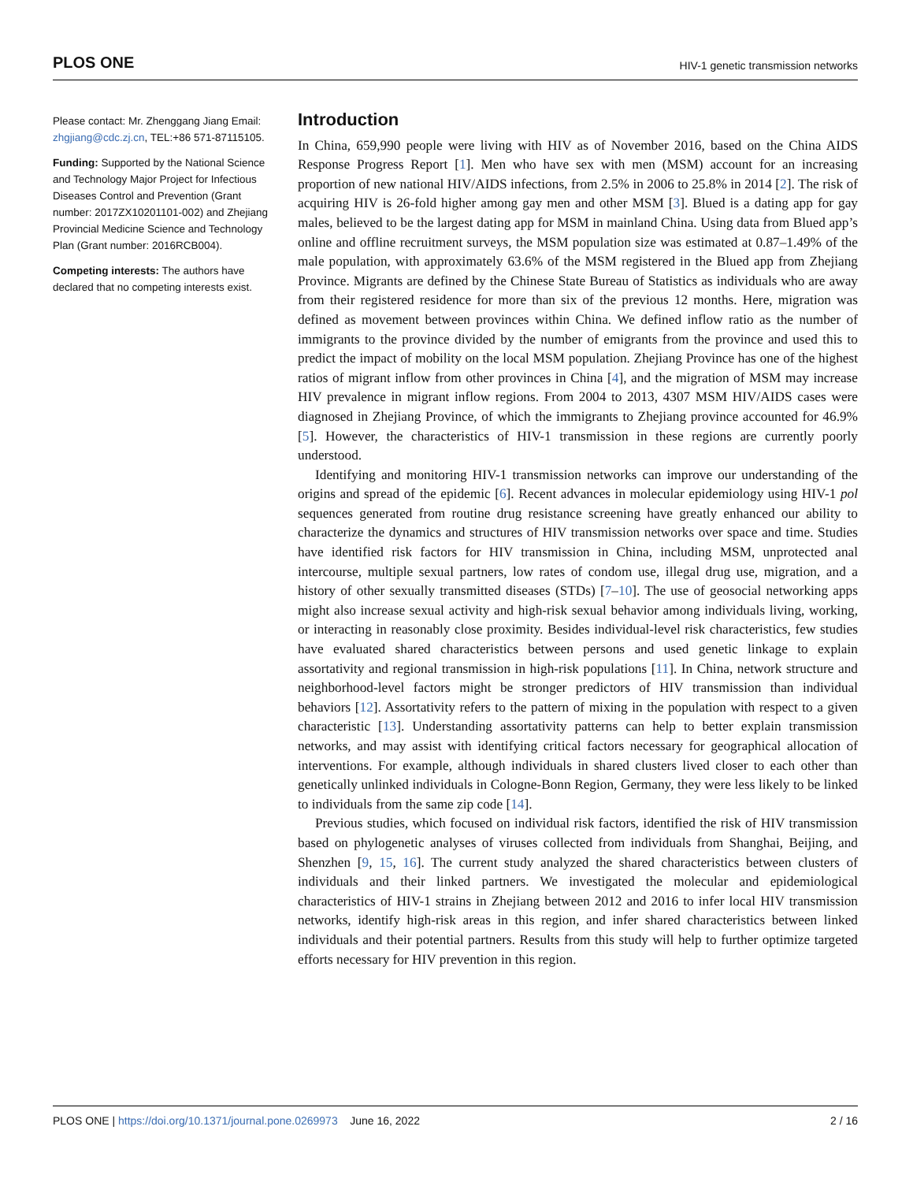PLOS ONE HIV-1 genetic transmission networks
Please contact: Mr. Zhenggang Jiang Email: zhgjiang@cdc.zj.cn, TEL:+86 571-87115105.
Funding: Supported by the National Science and Technology Major Project for Infectious Diseases Control and Prevention (Grant number: 2017ZX10201101-002) and Zhejiang Provincial Medicine Science and Technology Plan (Grant number: 2016RCB004).
Competing interests: The authors have declared that no competing interests exist.
Introduction
In China, 659,990 people were living with HIV as of November 2016, based on the China AIDS Response Progress Report [1]. Men who have sex with men (MSM) account for an increasing proportion of new national HIV/AIDS infections, from 2.5% in 2006 to 25.8% in 2014 [2]. The risk of acquiring HIV is 26-fold higher among gay men and other MSM [3]. Blued is a dating app for gay males, believed to be the largest dating app for MSM in mainland China. Using data from Blued app’s online and offline recruitment surveys, the MSM population size was estimated at 0.87–1.49% of the male population, with approximately 63.6% of the MSM registered in the Blued app from Zhejiang Province. Migrants are defined by the Chinese State Bureau of Statistics as individuals who are away from their registered residence for more than six of the previous 12 months. Here, migration was defined as movement between provinces within China. We defined inflow ratio as the number of immigrants to the province divided by the number of emigrants from the province and used this to predict the impact of mobility on the local MSM population. Zhejiang Province has one of the highest ratios of migrant inflow from other provinces in China [4], and the migration of MSM may increase HIV prevalence in migrant inflow regions. From 2004 to 2013, 4307 MSM HIV/AIDS cases were diagnosed in Zhejiang Province, of which the immigrants to Zhejiang province accounted for 46.9% [5]. However, the characteristics of HIV-1 transmission in these regions are currently poorly understood.
Identifying and monitoring HIV-1 transmission networks can improve our understanding of the origins and spread of the epidemic [6]. Recent advances in molecular epidemiology using HIV-1 pol sequences generated from routine drug resistance screening have greatly enhanced our ability to characterize the dynamics and structures of HIV transmission networks over space and time. Studies have identified risk factors for HIV transmission in China, including MSM, unprotected anal intercourse, multiple sexual partners, low rates of condom use, illegal drug use, migration, and a history of other sexually transmitted diseases (STDs) [7–10]. The use of geosocial networking apps might also increase sexual activity and high-risk sexual behavior among individuals living, working, or interacting in reasonably close proximity. Besides individual-level risk characteristics, few studies have evaluated shared characteristics between persons and used genetic linkage to explain assortativity and regional transmission in high-risk populations [11]. In China, network structure and neighborhood-level factors might be stronger predictors of HIV transmission than individual behaviors [12]. Assortativity refers to the pattern of mixing in the population with respect to a given characteristic [13]. Understanding assortativity patterns can help to better explain transmission networks, and may assist with identifying critical factors necessary for geographical allocation of interventions. For example, although individuals in shared clusters lived closer to each other than genetically unlinked individuals in Cologne-Bonn Region, Germany, they were less likely to be linked to individuals from the same zip code [14].
Previous studies, which focused on individual risk factors, identified the risk of HIV transmission based on phylogenetic analyses of viruses collected from individuals from Shanghai, Beijing, and Shenzhen [9, 15, 16]. The current study analyzed the shared characteristics between clusters of individuals and their linked partners. We investigated the molecular and epidemiological characteristics of HIV-1 strains in Zhejiang between 2012 and 2016 to infer local HIV transmission networks, identify high-risk areas in this region, and infer shared characteristics between linked individuals and their potential partners. Results from this study will help to further optimize targeted efforts necessary for HIV prevention in this region.
PLOS ONE | https://doi.org/10.1371/journal.pone.0269973 June 16, 2022 2 / 16